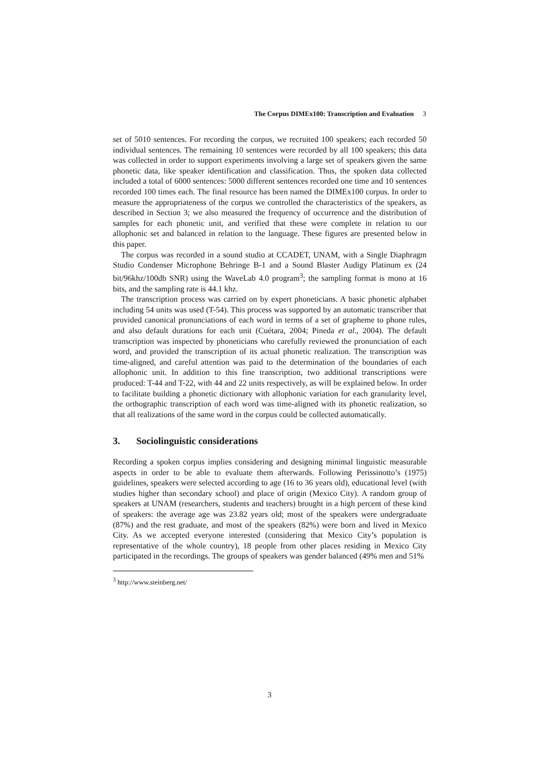The Corpus DIMEx100: Transcription and Evaluation 3
set of 5010 sentences. For recording the corpus, we recruited 100 speakers; each recorded 50 individual sentences. The remaining 10 sentences were recorded by all 100 speakers; this data was collected in order to support experiments involving a large set of speakers given the same phonetic data, like speaker identification and classification. Thus, the spoken data collected included a total of 6000 sentences: 5000 different sentences recorded one time and 10 sentences recorded 100 times each. The final resource has been named the DIMEx100 corpus. In order to measure the appropriateness of the corpus we controlled the characteristics of the speakers, as described in Section 3; we also measured the frequency of occurrence and the distribution of samples for each phonetic unit, and verified that these were complete in relation to our allophonic set and balanced in relation to the language. These figures are presented below in this paper.
The corpus was recorded in a sound studio at CCADET, UNAM, with a Single Diaphragm Studio Condenser Microphone Behringe B-1 and a Sound Blaster Audigy Platinum ex (24 bit/96khz/100db SNR) using the WaveLab 4.0 program<sup>3</sup>; the sampling format is mono at 16 bits, and the sampling rate is 44.1 khz.
The transcription process was carried on by expert phoneticians. A basic phonetic alphabet including 54 units was used (T-54). This process was supported by an automatic transcriber that provided canonical pronunciations of each word in terms of a set of grapheme to phone rules, and also default durations for each unit (Cuétara, 2004; Pineda et al., 2004). The default transcription was inspected by phoneticians who carefully reviewed the pronunciation of each word, and provided the transcription of its actual phonetic realization. The transcription was time-aligned, and careful attention was paid to the determination of the boundaries of each allophonic unit. In addition to this fine transcription, two additional transcriptions were produced: T-44 and T-22, with 44 and 22 units respectively, as will be explained below. In order to facilitate building a phonetic dictionary with allophonic variation for each granularity level, the orthographic transcription of each word was time-aligned with its phonetic realization, so that all realizations of the same word in the corpus could be collected automatically.
3. Sociolinguistic considerations
Recording a spoken corpus implies considering and designing minimal linguistic measurable aspects in order to be able to evaluate them afterwards. Following Perissinotto’s (1975) guidelines, speakers were selected according to age (16 to 36 years old), educational level (with studies higher than secondary school) and place of origin (Mexico City). A random group of speakers at UNAM (researchers, students and teachers) brought in a high percent of these kind of speakers: the average age was 23.82 years old; most of the speakers were undergraduate (87%) and the rest graduate, and most of the speakers (82%) were born and lived in Mexico City. As we accepted everyone interested (considering that Mexico City’s population is representative of the whole country), 18 people from other places residing in Mexico City participated in the recordings. The groups of speakers was gender balanced (49% men and 51%
<sup>3</sup> http://www.steinberg.net/
3